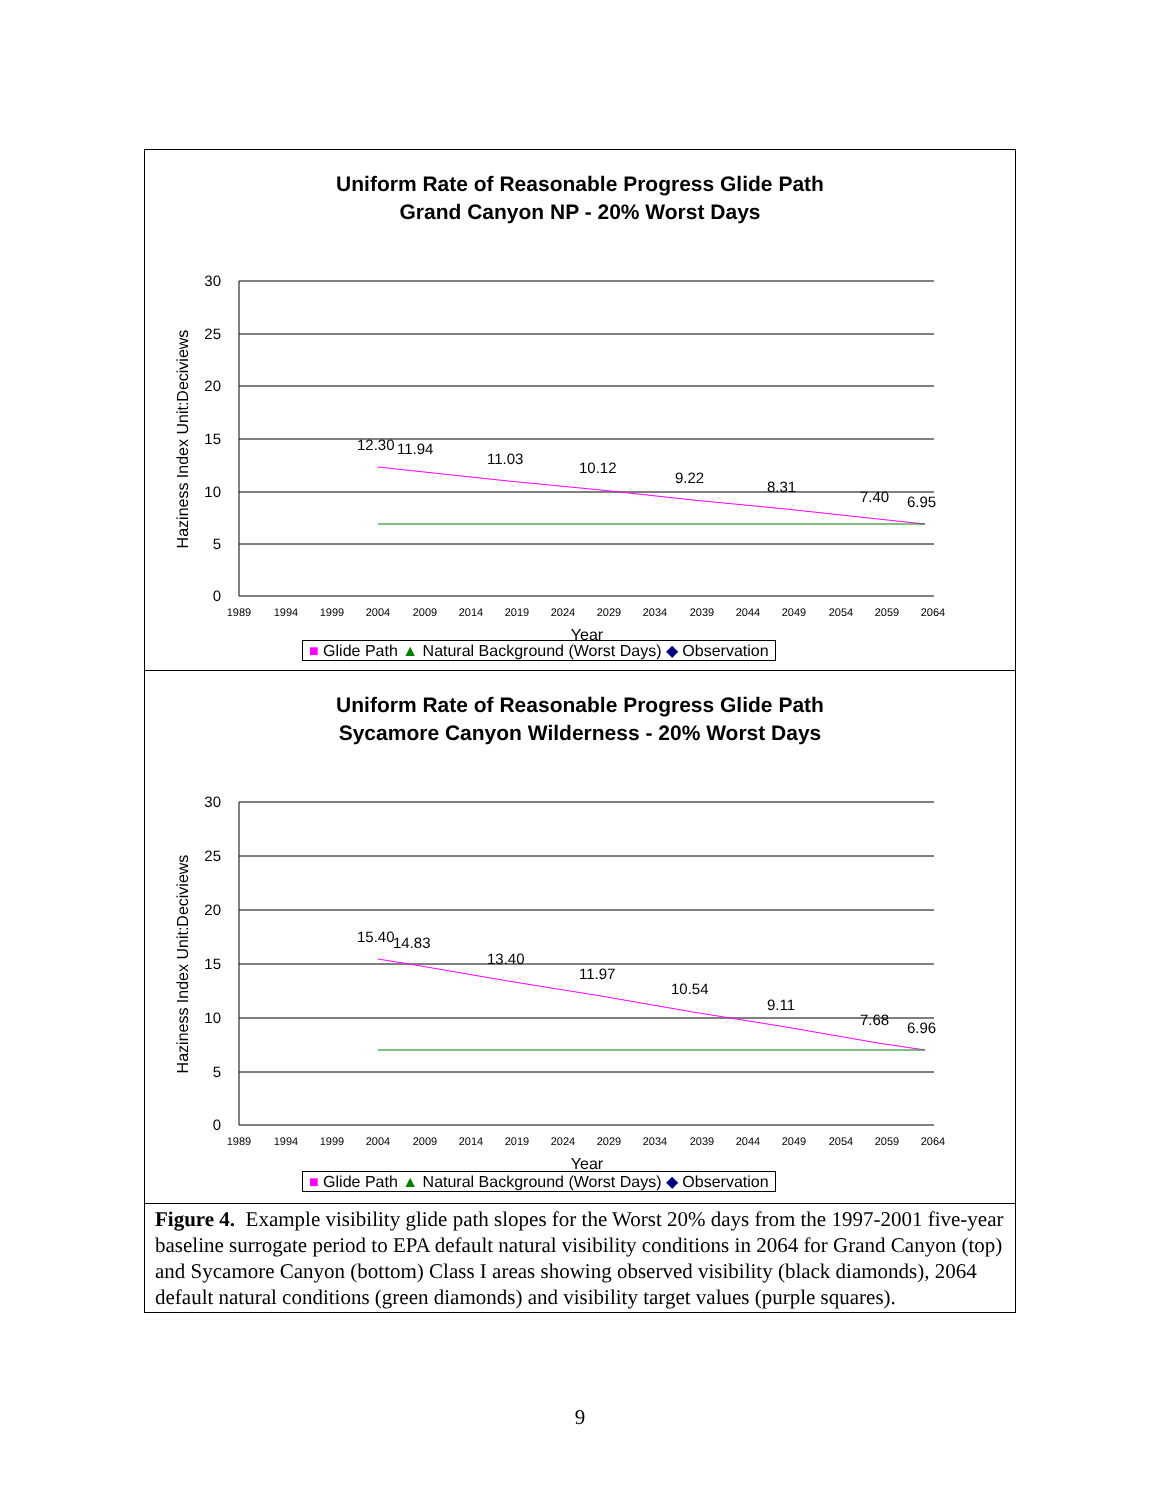Uniform Rate of Reasonable Progress Glide Path
Grand Canyon NP - 20% Worst Days
30
25
20
15
10
5
0
12.30
11.94
11.03
10.12
9.22
8.31
7.40
6.95
1989
1994
1999
2004
2009
2014
2019
2024
2029
2034
2039
2044
2049
2054
2059
2064
Year
Haziness Index Unit:Deciviews
■ Glide Path ▲ Natural Background (Worst Days) ◆ Observation
Uniform Rate of Reasonable Progress Glide Path
Sycamore Canyon Wilderness - 20% Worst Days
30
25
20
15
10
5
0
15.40
14.83
13.40
11.97
10.54
9.11
7.68
6.96
1989
1994
1999
2004
2009
2014
2019
2024
2029
2034
2039
2044
2049
2054
2059
2064
Year
Haziness Index Unit:Deciviews
■ Glide Path ▲ Natural Background (Worst Days) ◆ Observation
Figure 4. Example visibility glide path slopes for the Worst 20% days from the 1997-2001 five-year baseline surrogate period to EPA default natural visibility conditions in 2064 for Grand Canyon (top) and Sycamore Canyon (bottom) Class I areas showing observed visibility (black diamonds), 2064 default natural conditions (green diamonds) and visibility target values (purple squares).
9